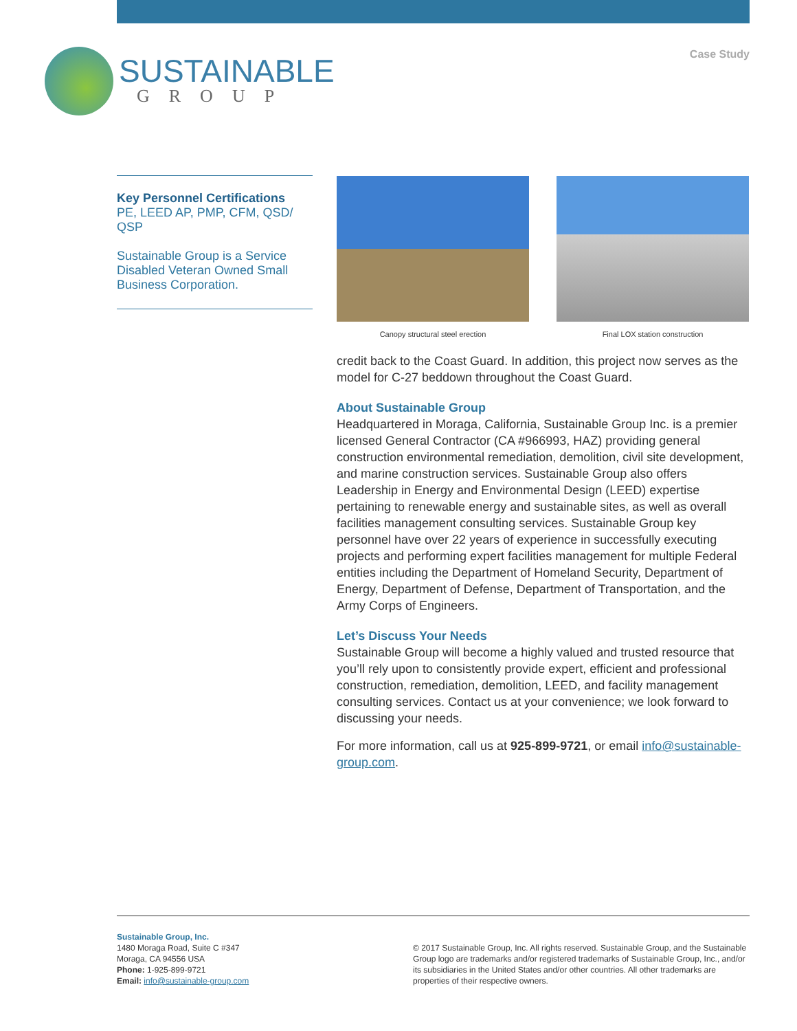Case Study
SUSTAINABLE
GROUP
Key Personnel Certifications
PE, LEED AP, PMP, CFM, QSD/ QSP
Sustainable Group is a Service Disabled Veteran Owned Small Business Corporation.
Canopy structural steel erection Final LOX station construction
credit back to the Coast Guard. In addition, this project now serves as the model for C-27 beddown throughout the Coast Guard.
About Sustainable Group
Headquartered in Moraga, California, Sustainable Group Inc. is a premier licensed General Contractor (CA #966993, HAZ) providing general construction environmental remediation, demolition, civil site development, and marine construction services. Sustainable Group also offers Leadership in Energy and Environmental Design (LEED) expertise pertaining to renewable energy and sustainable sites, as well as overall facilities management consulting services. Sustainable Group key personnel have over 22 years of experience in successfully executing projects and performing expert facilities management for multiple Federal entities including the Department of Homeland Security, Department of Energy, Department of Defense, Department of Transportation, and the Army Corps of Engineers.
Let’s Discuss Your Needs
Sustainable Group will become a highly valued and trusted resource that you’ll rely upon to consistently provide expert, efficient and professional construction, remediation, demolition, LEED, and facility management consulting services. Contact us at your convenience; we look forward to discussing your needs.
For more information, call us at 925-899-9721, or email info@sustainable-group.com.
Sustainable Group, Inc.
1480 Moraga Road, Suite C #347
Moraga, CA 94556 USA
Phone: 1-925-899-9721
Email: info@sustainable-group.com
© 2017 Sustainable Group, Inc. All rights reserved. Sustainable Group, and the Sustainable Group logo are trademarks and/or registered trademarks of Sustainable Group, Inc., and/or its subsidiaries in the United States and/or other countries. All other trademarks are properties of their respective owners.